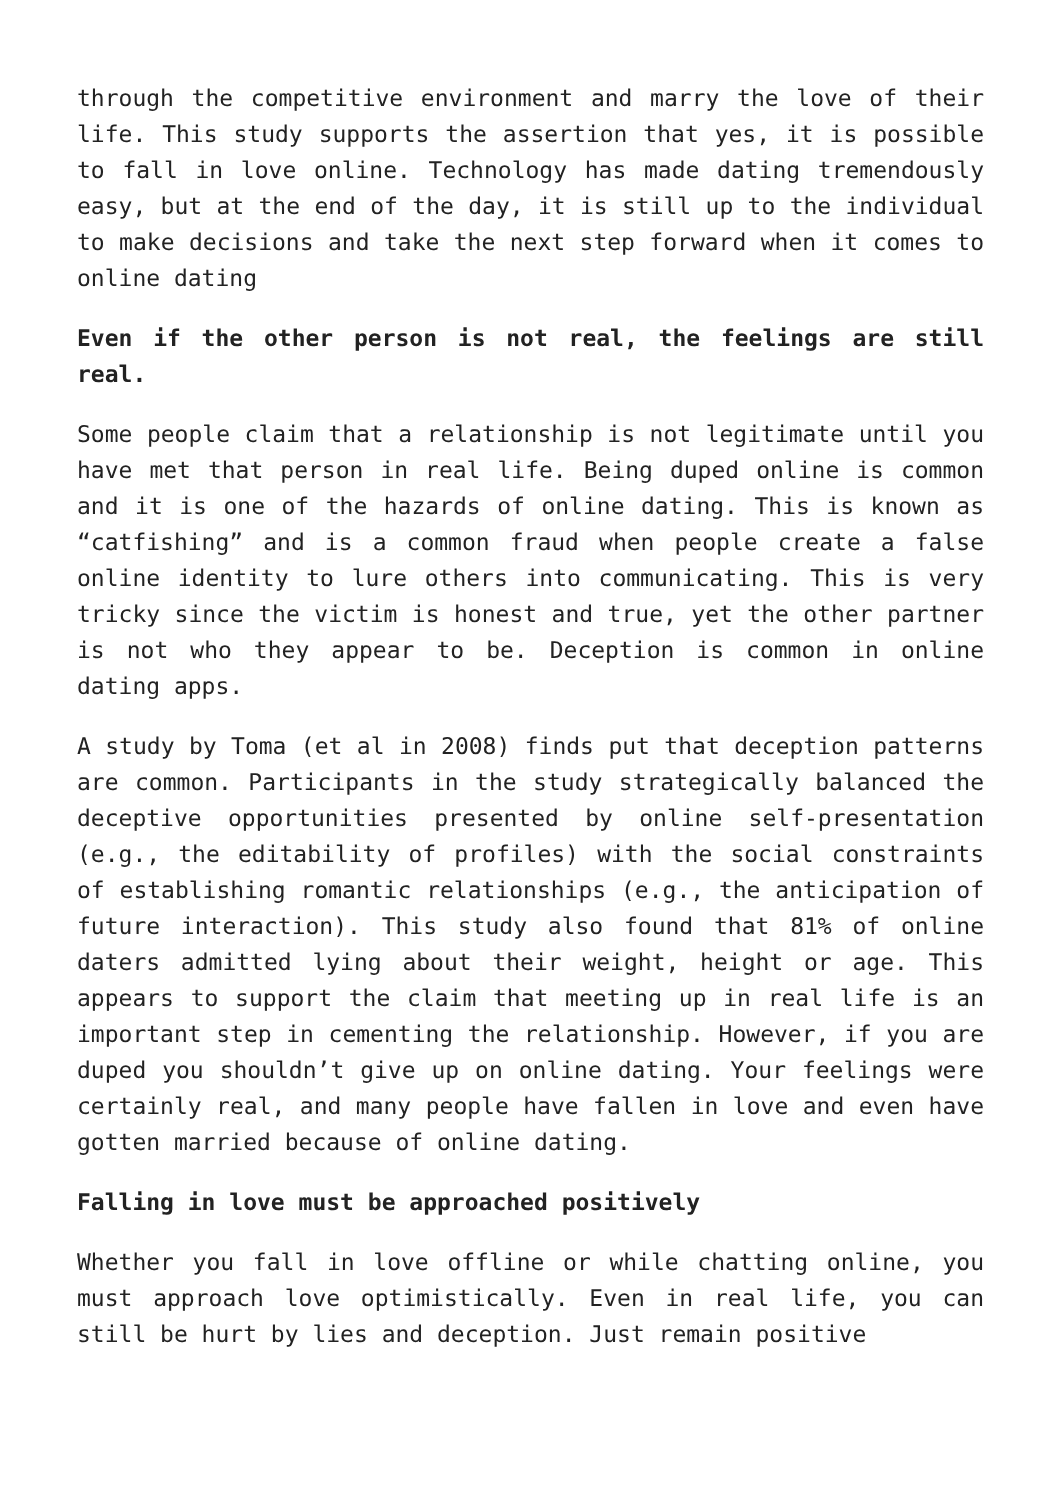through the competitive environment and marry the love of their life. This study supports the assertion that yes, it is possible to fall in love online. Technology has made dating tremendously easy, but at the end of the day, it is still up to the individual to make decisions and take the next step forward when it comes to online dating
Even if the other person is not real, the feelings are still real.
Some people claim that a relationship is not legitimate until you have met that person in real life. Being duped online is common and it is one of the hazards of online dating. This is known as “catfishing” and is a common fraud when people create a false online identity to lure others into communicating. This is very tricky since the victim is honest and true, yet the other partner is not who they appear to be. Deception is common in online dating apps.
A study by Toma (et al in 2008) finds put that deception patterns are common. Participants in the study strategically balanced the deceptive opportunities presented by online self-presentation (e.g., the editability of profiles) with the social constraints of establishing romantic relationships (e.g., the anticipation of future interaction). This study also found that 81% of online daters admitted lying about their weight, height or age. This appears to support the claim that meeting up in real life is an important step in cementing the relationship. However, if you are duped you shouldn’t give up on online dating. Your feelings were certainly real, and many people have fallen in love and even have gotten married because of online dating.
Falling in love must be approached positively
Whether you fall in love offline or while chatting online, you must approach love optimistically. Even in real life, you can still be hurt by lies and deception. Just remain positive